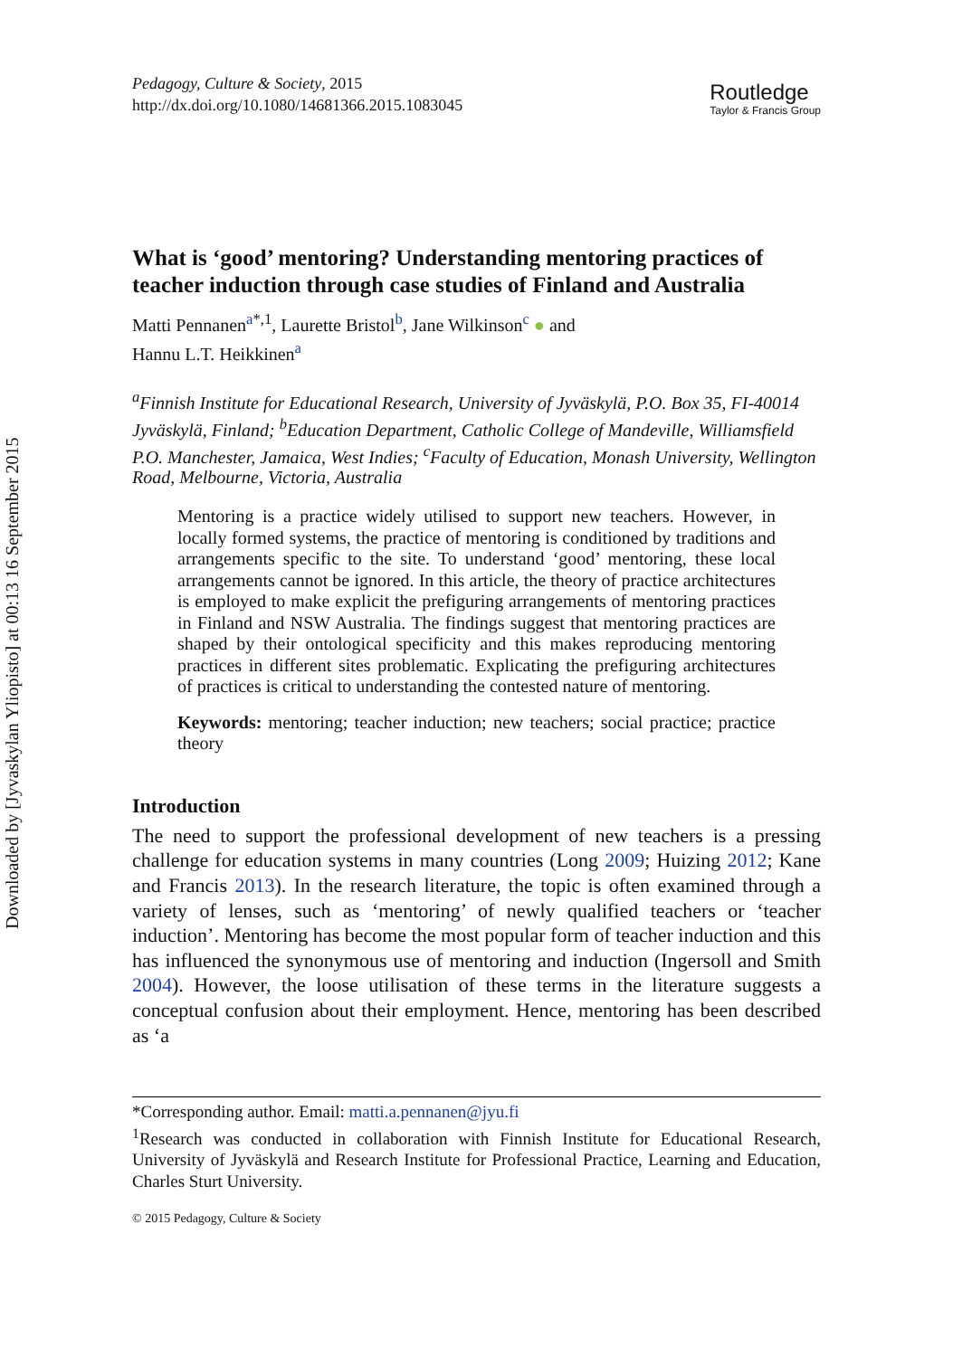Downloaded by [Jyvaskylan Yliopisto] at 00:13 16 September 2015
Pedagogy, Culture & Society, 2015
http://dx.doi.org/10.1080/14681366.2015.1083045
Routledge
Taylor & Francis Group
What is ‘good’ mentoring? Understanding mentoring practices of teacher induction through case studies of Finland and Australia
Matti Pennanen<sup>a*,1</sup>, Laurette Bristol<sup>b</sup>, Jane Wilkinson<sup>c</sup> ● and
Hannu L.T. Heikkinen<sup>a</sup>
<sup>a</sup> Finnish Institute for Educational Research, University of Jyväskylä, P.O. Box 35, FI-40014 Jyväskylä, Finland; <sup>b</sup>Education Department, Catholic College of Mandeville, Williamsfield P.O. Manchester, Jamaica, West Indies; <sup>c</sup>Faculty of Education, Monash University, Wellington Road, Melbourne, Victoria, Australia
Mentoring is a practice widely utilised to support new teachers. However, in locally formed systems, the practice of mentoring is conditioned by traditions and arrangements specific to the site. To understand ‘good’ mentoring, these local arrangements cannot be ignored. In this article, the theory of practice architectures is employed to make explicit the prefiguring arrangements of mentoring practices in Finland and NSW Australia. The findings suggest that mentoring practices are shaped by their ontological specificity and this makes reproducing mentoring practices in different sites problematic. Explicating the prefiguring architectures of practices is critical to understanding the contested nature of mentoring.
Keywords: mentoring; teacher induction; new teachers; social practice; practice theory
Introduction
The need to support the professional development of new teachers is a pressing challenge for education systems in many countries (Long 2009; Huizing 2012; Kane and Francis 2013). In the research literature, the topic is often examined through a variety of lenses, such as ‘mentoring’ of newly qualified teachers or ‘teacher induction’. Mentoring has become the most popular form of teacher induction and this has influenced the synonymous use of mentoring and induction (Ingersoll and Smith 2004). However, the loose utilisation of these terms in the literature suggests a conceptual confusion about their employment. Hence, mentoring has been described as ‘a
*Corresponding author. Email: matti.a.pennanen@jyu.fi
<sup>1</sup> Research was conducted in collaboration with Finnish Institute for Educational Research, University of Jyväskylä and Research Institute for Professional Practice, Learning and Education, Charles Sturt University.
© 2015 Pedagogy, Culture & Society